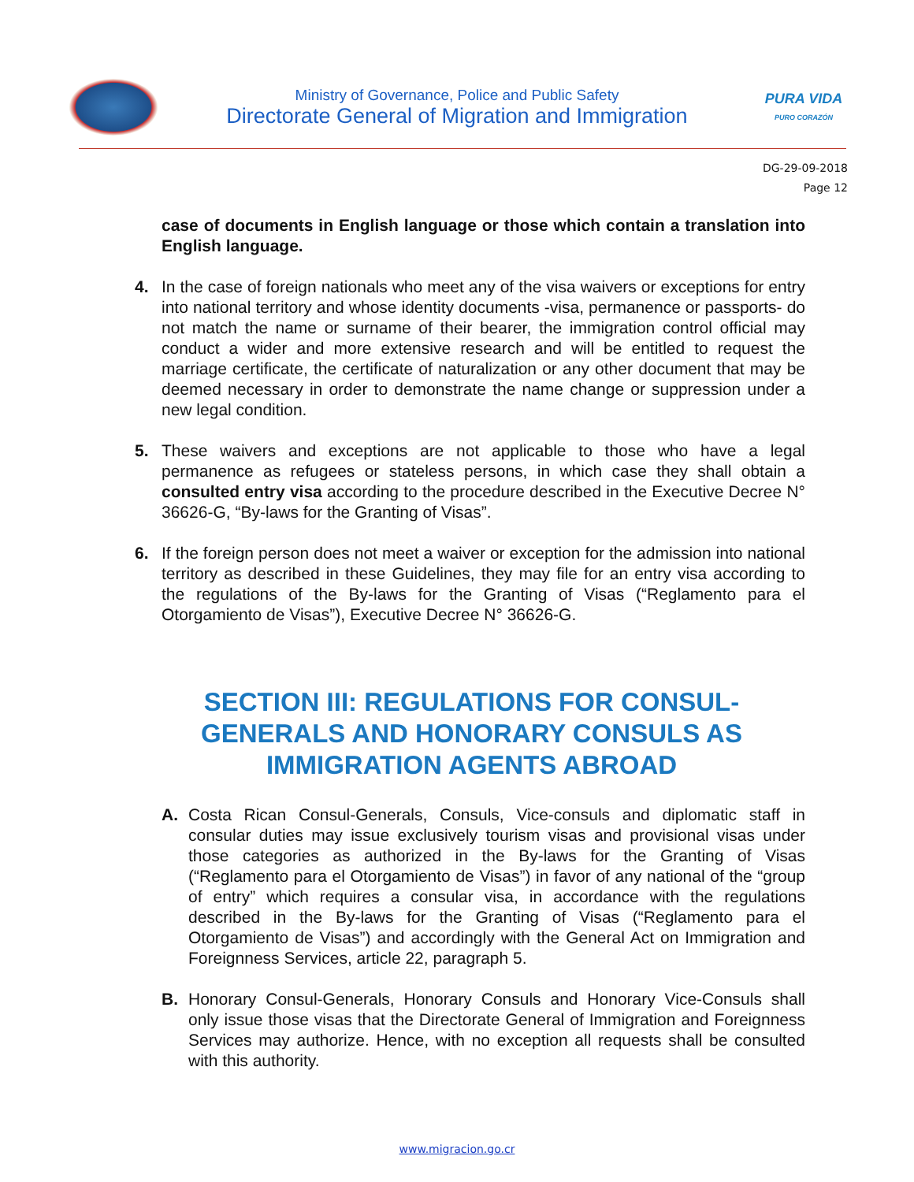Ministry of Governance, Police and Public Safety
Directorate General of Migration and Immigration
PURA VIDA
PURO CORAZÓN
DG-29-09-2018
Page 12
case of documents in English language or those which contain a translation into English language.
4. In the case of foreign nationals who meet any of the visa waivers or exceptions for entry into national territory and whose identity documents -visa, permanence or passports- do not match the name or surname of their bearer, the immigration control official may conduct a wider and more extensive research and will be entitled to request the marriage certificate, the certificate of naturalization or any other document that may be deemed necessary in order to demonstrate the name change or suppression under a new legal condition.
5. These waivers and exceptions are not applicable to those who have a legal permanence as refugees or stateless persons, in which case they shall obtain a consulted entry visa according to the procedure described in the Executive Decree N° 36626-G, “By-laws for the Granting of Visas”.
6. If the foreign person does not meet a waiver or exception for the admission into national territory as described in these Guidelines, they may file for an entry visa according to the regulations of the By-laws for the Granting of Visas (“Reglamento para el Otorgamiento de Visas”), Executive Decree N° 36626-G.
SECTION III: REGULATIONS FOR CONSUL-GENERALS AND HONORARY CONSULS AS IMMIGRATION AGENTS ABROAD
A. Costa Rican Consul-Generals, Consuls, Vice-consuls and diplomatic staff in consular duties may issue exclusively tourism visas and provisional visas under those categories as authorized in the By-laws for the Granting of Visas (“Reglamento para el Otorgamiento de Visas”) in favor of any national of the “group of entry” which requires a consular visa, in accordance with the regulations described in the By-laws for the Granting of Visas (“Reglamento para el Otorgamiento de Visas”) and accordingly with the General Act on Immigration and Foreignness Services, article 22, paragraph 5.
B. Honorary Consul-Generals, Honorary Consuls and Honorary Vice-Consuls shall only issue those visas that the Directorate General of Immigration and Foreignness Services may authorize. Hence, with no exception all requests shall be consulted with this authority.
www.migracion.go.cr